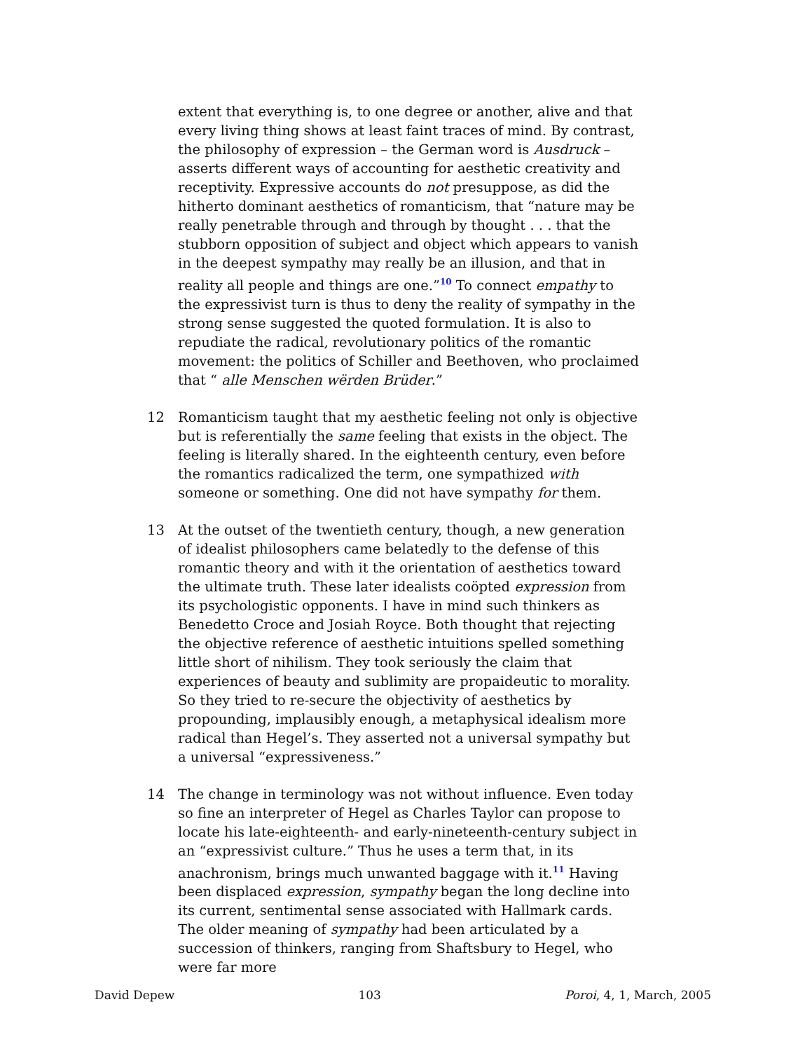extent that everything is, to one degree or another, alive and that every living thing shows at least faint traces of mind. By contrast, the philosophy of expression – the German word is Ausdruck – asserts different ways of accounting for aesthetic creativity and receptivity. Expressive accounts do not presuppose, as did the hitherto dominant aesthetics of romanticism, that “nature may be really penetrable through and through by thought . . . that the stubborn opposition of subject and object which appears to vanish in the deepest sympathy may really be an illusion, and that in reality all people and things are one.”<sup>10</sup> To connect empathy to the expressivist turn is thus to deny the reality of sympathy in the strong sense suggested the quoted formulation. It is also to repudiate the radical, revolutionary politics of the romantic movement: the politics of Schiller and Beethoven, who proclaimed that “ alle Menschen wërden Brüder.”
12 Romanticism taught that my aesthetic feeling not only is objective but is referentially the same feeling that exists in the object. The feeling is literally shared. In the eighteenth century, even before the romantics radicalized the term, one sympathized with someone or something. One did not have sympathy for them.
13 At the outset of the twentieth century, though, a new generation of idealist philosophers came belatedly to the defense of this romantic theory and with it the orientation of aesthetics toward the ultimate truth. These later idealists coöpted expression from its psychologistic opponents. I have in mind such thinkers as Benedetto Croce and Josiah Royce. Both thought that rejecting the objective reference of aesthetic intuitions spelled something little short of nihilism. They took seriously the claim that experiences of beauty and sublimity are propaideutic to morality. So they tried to re-secure the objectivity of aesthetics by propounding, implausibly enough, a metaphysical idealism more radical than Hegel’s. They asserted not a universal sympathy but a universal “expressiveness.”
14 The change in terminology was not without influence. Even today so fine an interpreter of Hegel as Charles Taylor can propose to locate his late-eighteenth- and early-nineteenth-century subject in an “expressivist culture.” Thus he uses a term that, in its anachronism, brings much unwanted baggage with it.<sup>11</sup> Having been displaced expression, sympathy began the long decline into its current, sentimental sense associated with Hallmark cards. The older meaning of sympathy had been articulated by a succession of thinkers, ranging from Shaftsbury to Hegel, who were far more
David Depew 103 Poroi, 4, 1, March, 2005